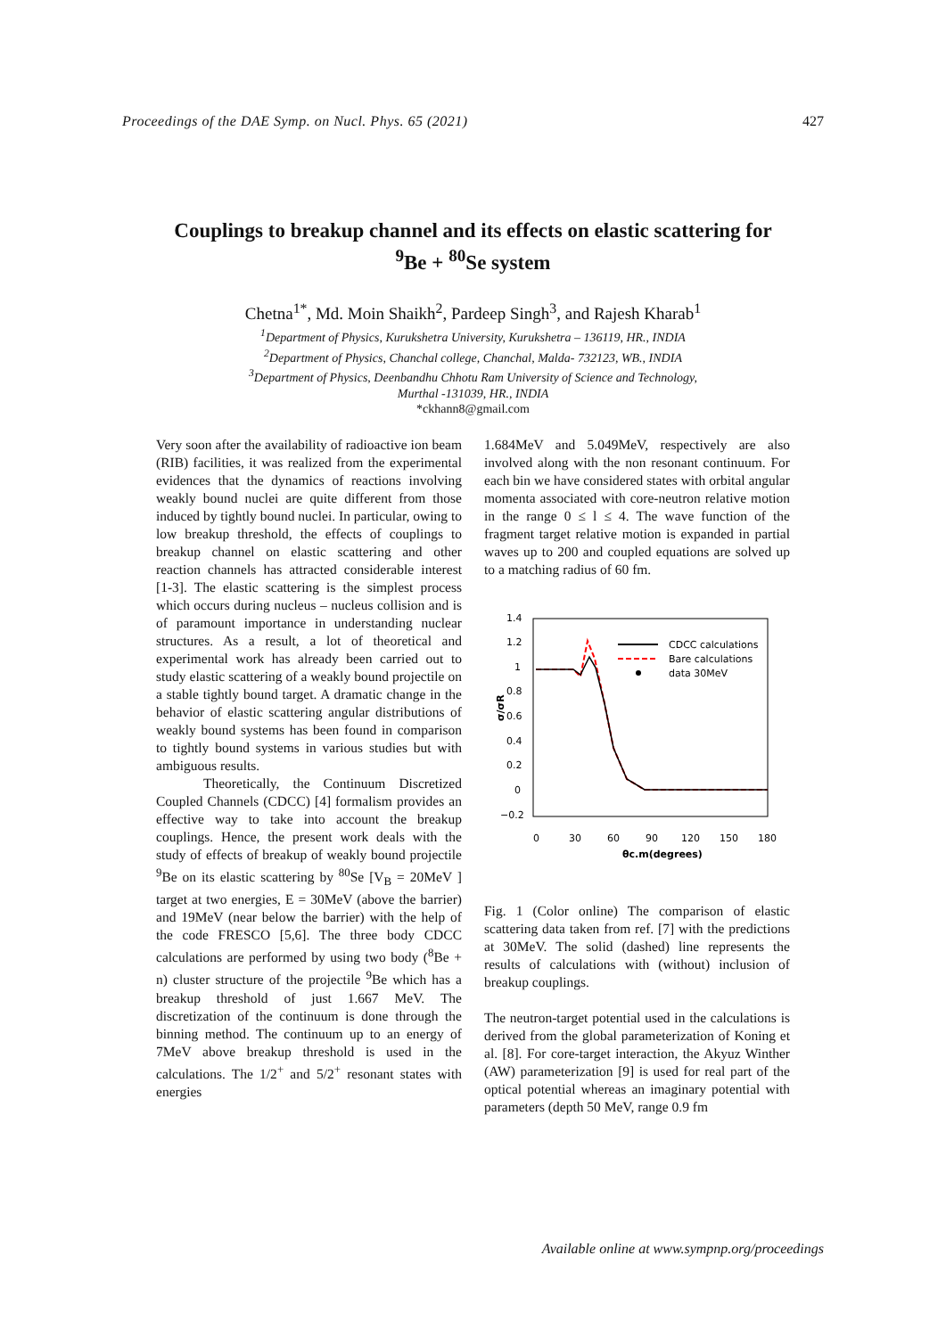Proceedings of the DAE Symp. on Nucl. Phys. 65 (2021) 427
Couplings to breakup channel and its effects on elastic scattering for
<sup>9</sup>Be + <sup>80</sup>Se system
Chetna<sup>1*</sup>, Md. Moin Shaikh<sup>2</sup>, Pardeep Singh<sup>3</sup>, and Rajesh Kharab<sup>1</sup>
<sup>1</sup> Department of Physics, Kurukshetra University, Kurukshetra – 136119, HR., INDIA
<sup>2</sup> Department of Physics, Chanchal college, Chanchal, Malda- 732123, WB., INDIA
<sup>3</sup> Department of Physics, Deenbandhu Chhotu Ram University of Science and Technology,
Murthal -131039, HR., INDIA
*ckhann8@gmail.com
Very soon after the availability of radioactive ion beam (RIB) facilities, it was realized from the experimental evidences that the dynamics of reactions involving weakly bound nuclei are quite different from those induced by tightly bound nuclei. In particular, owing to low breakup threshold, the effects of couplings to breakup channel on elastic scattering and other reaction channels has attracted considerable interest [1-3]. The elastic scattering is the simplest process which occurs during nucleus – nucleus collision and is of paramount importance in understanding nuclear structures. As a result, a lot of theoretical and experimental work has already been carried out to study elastic scattering of a weakly bound projectile on a stable tightly bound target. A dramatic change in the behavior of elastic scattering angular distributions of weakly bound systems has been found in comparison to tightly bound systems in various studies but with ambiguous results.
Theoretically, the Continuum Discretized Coupled Channels (CDCC) [4] formalism provides an effective way to take into account the breakup couplings. Hence, the present work deals with the study of effects of breakup of weakly bound projectile <sup>9</sup>Be on its elastic scattering by <sup>80</sup>Se [V<sub>B</sub> = 20MeV ] target at two energies, E = 30MeV (above the barrier) and 19MeV (near below the barrier) with the help of the code FRESCO [5,6]. The three body CDCC calculations are performed by using two body (<sup>8</sup>Be + n) cluster structure of the projectile <sup>9</sup>Be which has a breakup threshold of just 1.667 MeV. The discretization of the continuum is done through the binning method. The continuum up to an energy of 7MeV above breakup threshold is used in the calculations. The 1/2<sup>+</sup> and 5/2<sup>+</sup> resonant states with energies
1.684MeV and 5.049MeV, respectively are also involved along with the non resonant continuum. For each bin we have considered states with orbital angular momenta associated with core-neutron relative motion in the range 0 ≤ l ≤ 4. The wave function of the fragment target relative motion is expanded in partial waves up to 200 and coupled equations are solved up to a matching radius of 60 fm.
1.4
1.2
1
0.8
0.6
0.4
0.2
0
−0.2
0
30
60
90
120
150
180
θc.m(degrees)
σ/σR
CDCC calculations
Bare calculations
data 30MeV
Fig. 1 (Color online) The comparison of elastic scattering data taken from ref. [7] with the predictions at 30MeV. The solid (dashed) line represents the results of calculations with (without) inclusion of breakup couplings.
The neutron-target potential used in the calculations is derived from the global parameterization of Koning et al. [8]. For core-target interaction, the Akyuz Winther (AW) parameterization [9] is used for real part of the optical potential whereas an imaginary potential with parameters (depth 50 MeV, range 0.9 fm
Available online at www.sympnp.org/proceedings